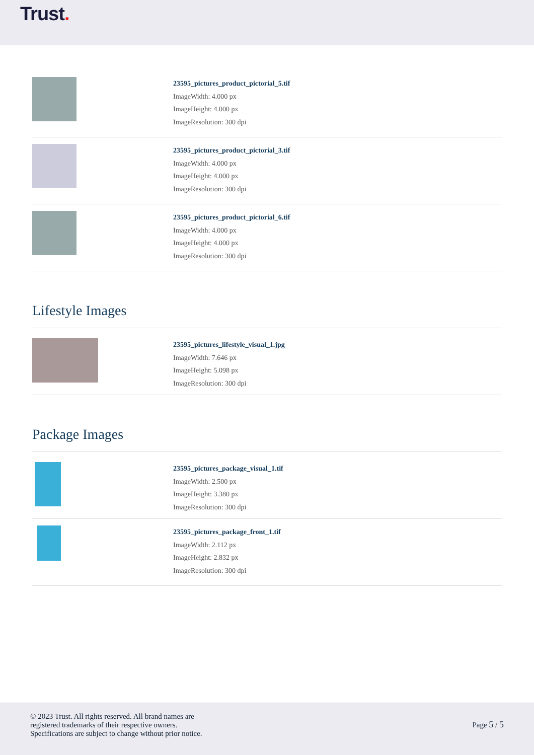Trust.
23595_pictures_product_pictorial_5.tif
ImageWidth: 4.000 px
ImageHeight: 4.000 px
ImageResolution: 300 dpi
23595_pictures_product_pictorial_3.tif
ImageWidth: 4.000 px
ImageHeight: 4.000 px
ImageResolution: 300 dpi
23595_pictures_product_pictorial_6.tif
ImageWidth: 4.000 px
ImageHeight: 4.000 px
ImageResolution: 300 dpi
Lifestyle Images
23595_pictures_lifestyle_visual_1.jpg
ImageWidth: 7.646 px
ImageHeight: 5.098 px
ImageResolution: 300 dpi
Package Images
23595_pictures_package_visual_1.tif
ImageWidth: 2.500 px
ImageHeight: 3.380 px
ImageResolution: 300 dpi
23595_pictures_package_front_1.tif
ImageWidth: 2.112 px
ImageHeight: 2.832 px
ImageResolution: 300 dpi
© 2023 Trust. All rights reserved. All brand names are
registered trademarks of their respective owners.
Specifications are subject to change without prior notice.
Page 5 / 5